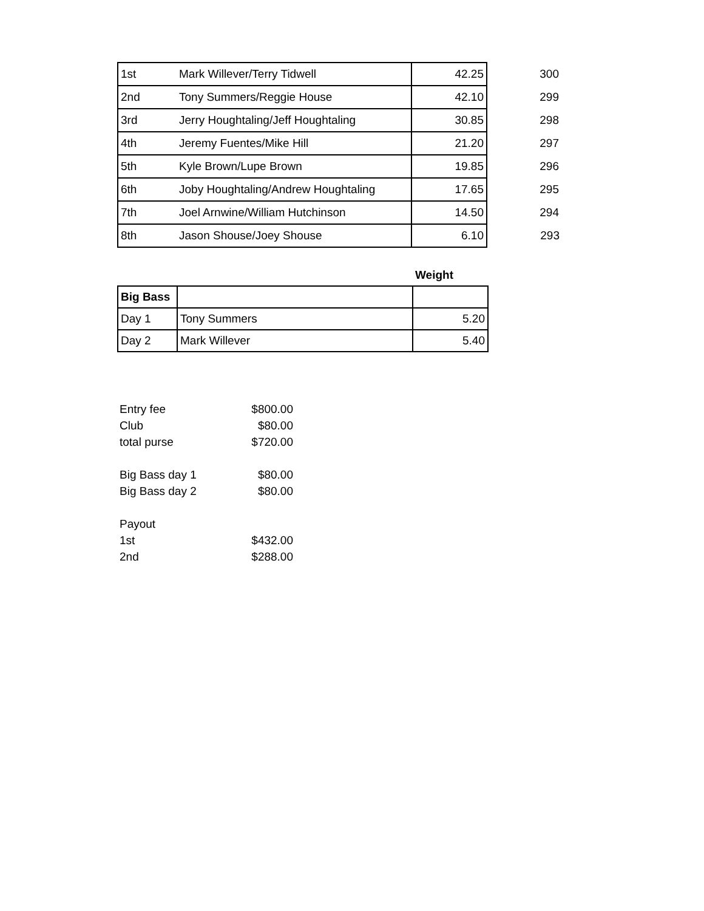| 1st | Mark Willever/Terry Tidwell | 42.25 | 300 |
| 2nd | Tony Summers/Reggie House | 42.10 | 299 |
| 3rd | Jerry Houghtaling/Jeff Houghtaling | 30.85 | 298 |
| 4th | Jeremy Fuentes/Mike Hill | 21.20 | 297 |
| 5th | Kyle Brown/Lupe Brown | 19.85 | 296 |
| 6th | Joby Houghtaling/Andrew Houghtaling | 17.65 | 295 |
| 7th | Joel Arnwine/William Hutchinson | 14.50 | 294 |
| 8th | Jason Shouse/Joey Shouse | 6.10 | 293 |
| | | Weight |
| Big Bass | | |
| Day 1 | Tony Summers | 5.20 |
| Day 2 | Mark Willever | 5.40 |
| Entry fee | $800.00 |
| Club | $80.00 |
| total purse | $720.00 |
| Big Bass day 1 | $80.00 |
| Big Bass day 2 | $80.00 |
| Payout | |
| 1st | $432.00 |
| 2nd | $288.00 |